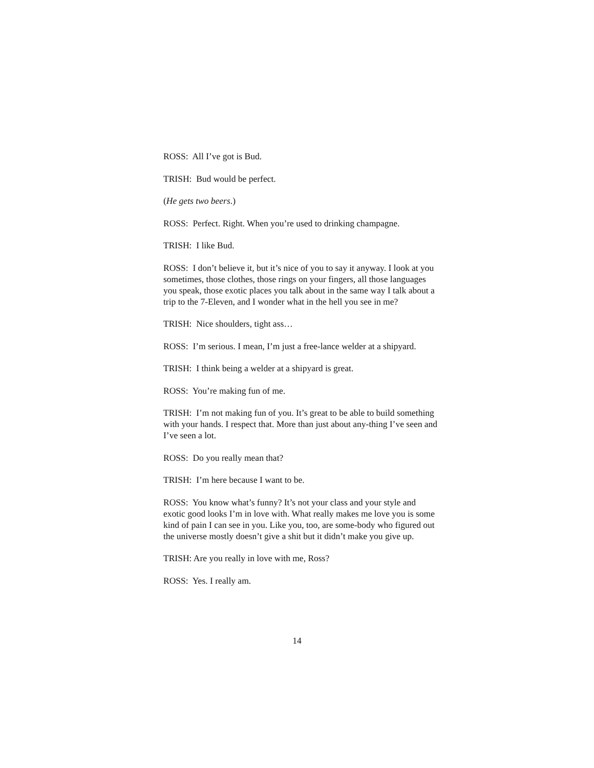ROSS: All I’ve got is Bud.
TRISH: Bud would be perfect.
(He gets two beers.)
ROSS: Perfect. Right. When you’re used to drinking champagne.
TRISH: I like Bud.
ROSS: I don’t believe it, but it’s nice of you to say it anyway. I look at you sometimes, those clothes, those rings on your fingers, all those languages you speak, those exotic places you talk about in the same way I talk about a trip to the 7-Eleven, and I wonder what in the hell you see in me?
TRISH: Nice shoulders, tight ass…
ROSS: I’m serious. I mean, I’m just a free-lance welder at a shipyard.
TRISH: I think being a welder at a shipyard is great.
ROSS: You’re making fun of me.
TRISH: I’m not making fun of you. It’s great to be able to build something with your hands. I respect that. More than just about any-thing I’ve seen and I’ve seen a lot.
ROSS: Do you really mean that?
TRISH: I’m here because I want to be.
ROSS: You know what’s funny? It’s not your class and your style and exotic good looks I’m in love with. What really makes me love you is some kind of pain I can see in you. Like you, too, are some-body who figured out the universe mostly doesn’t give a shit but it didn’t make you give up.
TRISH: Are you really in love with me, Ross?
ROSS: Yes. I really am.
14